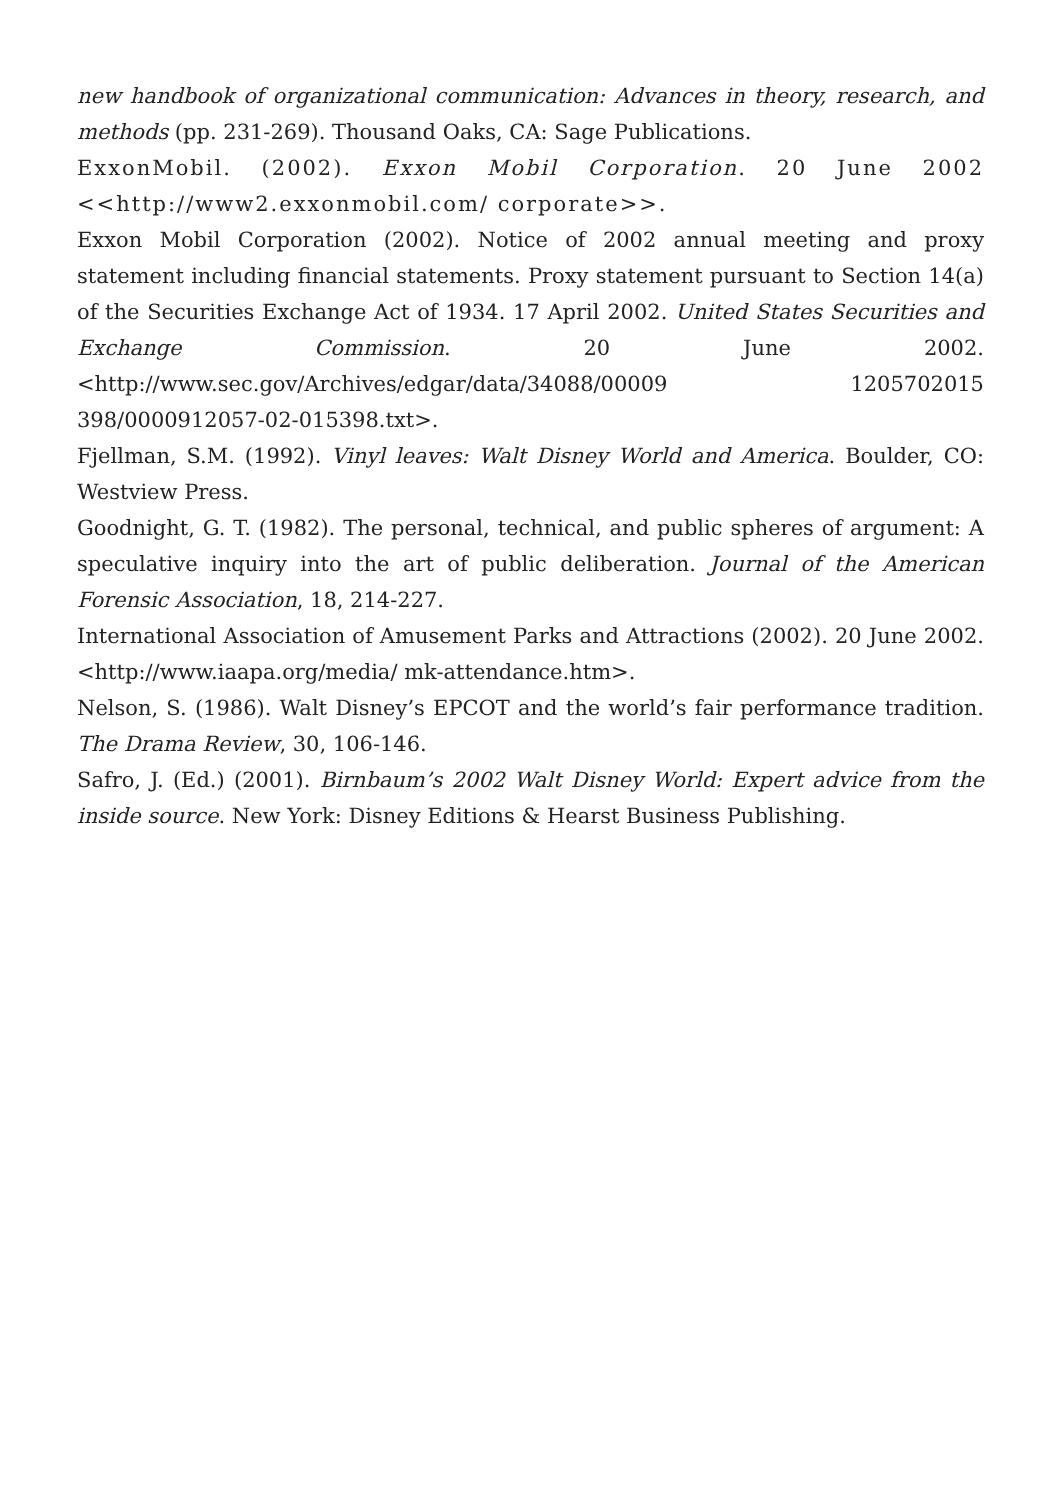new handbook of organizational communication: Advances in theory, research, and methods (pp. 231-269). Thousand Oaks, CA: Sage Publications.
ExxonMobil. (2002). Exxon Mobil Corporation. 20 June 2002 <<http://www2.exxonmobil.com/ corporate>>.
Exxon Mobil Corporation (2002). Notice of 2002 annual meeting and proxy statement including financial statements. Proxy statement pursuant to Section 14(a) of the Securities Exchange Act of 1934. 17 April 2002. United States Securities and Exchange Commission. 20 June 2002. <http://www.sec.gov/Archives/edgar/data/34088/00009 1205702015 398/0000912057-02-015398.txt>.
Fjellman, S.M. (1992). Vinyl leaves: Walt Disney World and America. Boulder, CO: Westview Press.
Goodnight, G. T. (1982). The personal, technical, and public spheres of argument: A speculative inquiry into the art of public deliberation. Journal of the American Forensic Association, 18, 214-227.
International Association of Amusement Parks and Attractions (2002). 20 June 2002. <http://www.iaapa.org/media/ mk-attendance.htm>.
Nelson, S. (1986). Walt Disney’s EPCOT and the world’s fair performance tradition. The Drama Review, 30, 106-146.
Safro, J. (Ed.) (2001). Birnbaum’s 2002 Walt Disney World: Expert advice from the inside source. New York: Disney Editions & Hearst Business Publishing.